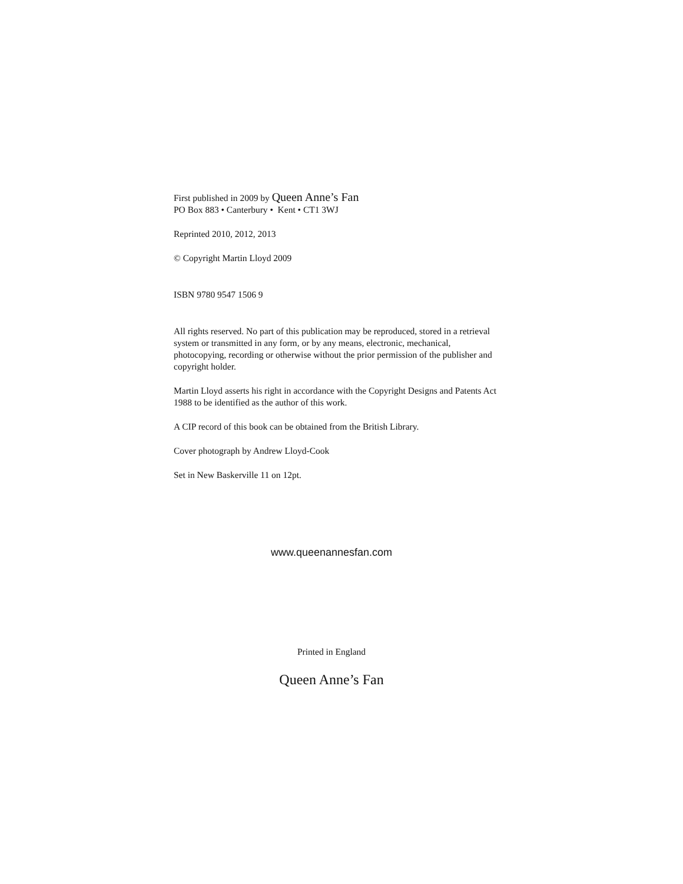First published in 2009 by Queen Anne’s Fan
PO Box 883 • Canterbury • Kent • CT1 3WJ
Reprinted 2010, 2012, 2013
© Copyright Martin Lloyd 2009
ISBN 9780 9547 1506 9
All rights reserved. No part of this publication may be reproduced, stored in a retrieval system or transmitted in any form, or by any means, electronic, mechanical, photocopying, recording or otherwise without the prior permission of the publisher and copyright holder.
Martin Lloyd asserts his right in accordance with the Copyright Designs and Patents Act 1988 to be identified as the author of this work.
A CIP record of this book can be obtained from the British Library.
Cover photograph by Andrew Lloyd-Cook
Set in New Baskerville 11 on 12pt.
www.queenannesfan.com
Printed in England
Queen Anne’s Fan